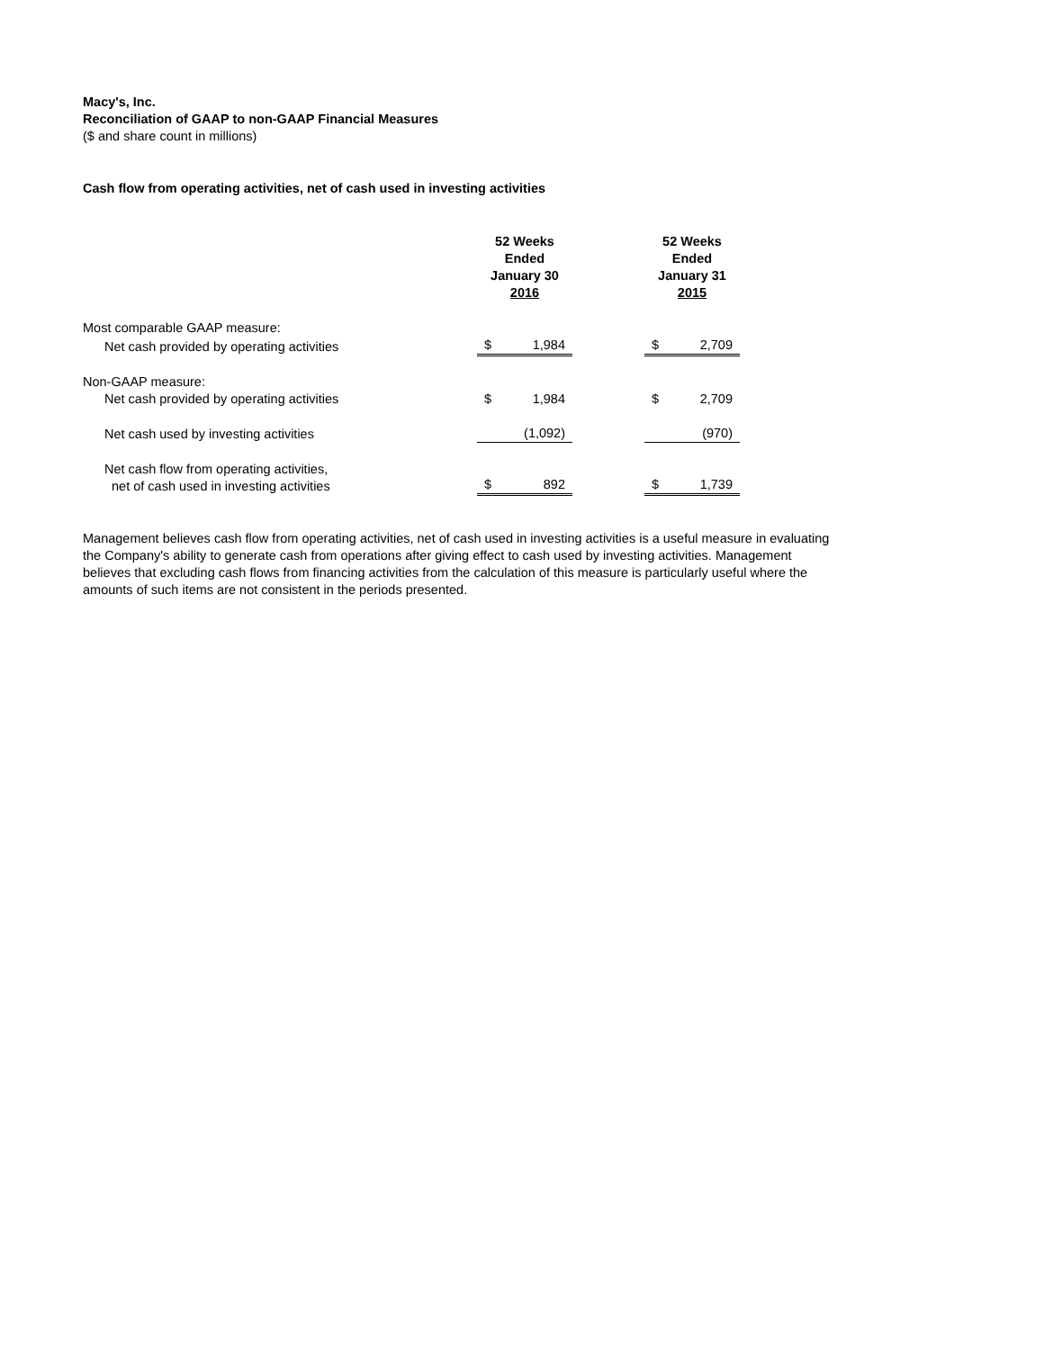Macy's, Inc.
Reconciliation of GAAP to non-GAAP Financial Measures
($ and share count in millions)
Cash flow from operating activities, net of cash used in investing activities
| | 52 Weeks Ended January 30 2016 | | | 52 Weeks Ended January 31 2015 | |
| --- | --- | --- | --- | --- | --- |
| Most comparable GAAP measure: | | | | | |
| Net cash provided by operating activities | $ | 1,984 | | $ | 2,709 |
| Non-GAAP measure: | | | | | |
| Net cash provided by operating activities | $ | 1,984 | | $ | 2,709 |
| Net cash used by investing activities | | (1,092) | | | (970) |
| Net cash flow from operating activities, net of cash used in investing activities | $ | 892 | | $ | 1,739 |
Management believes cash flow from operating activities, net of cash used in investing activities is a useful measure in evaluating the Company's ability to generate cash from operations after giving effect to cash used by investing activities. Management believes that excluding cash flows from financing activities from the calculation of this measure is particularly useful where the amounts of such items are not consistent in the periods presented.